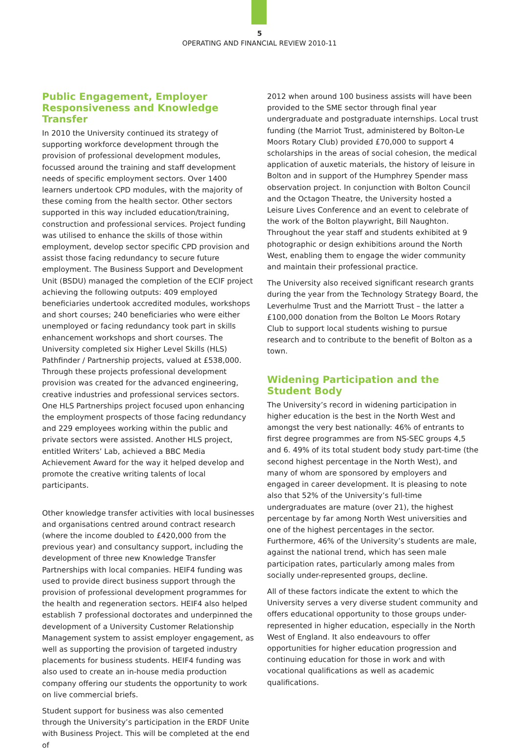5
OPERATING AND FINANCIAL REVIEW 2010-11
Public Engagement, Employer Responsiveness and Knowledge Transfer
In 2010 the University continued its strategy of supporting workforce development through the provision of professional development modules, focussed around the training and staff development needs of specific employment sectors. Over 1400 learners undertook CPD modules, with the majority of these coming from the health sector. Other sectors supported in this way included education/training, construction and professional services. Project funding was utilised to enhance the skills of those within employment, develop sector specific CPD provision and assist those facing redundancy to secure future employment. The Business Support and Development Unit (BSDU) managed the completion of the ECIF project achieving the following outputs: 409 employed beneficiaries undertook accredited modules, workshops and short courses; 240 beneficiaries who were either unemployed or facing redundancy took part in skills enhancement workshops and short courses. The University completed six Higher Level Skills (HLS) Pathfinder / Partnership projects, valued at £538,000. Through these projects professional development provision was created for the advanced engineering, creative industries and professional services sectors. One HLS Partnerships project focused upon enhancing the employment prospects of those facing redundancy and 229 employees working within the public and private sectors were assisted. Another HLS project, entitled Writers’ Lab, achieved a BBC Media Achievement Award for the way it helped develop and promote the creative writing talents of local participants.
Other knowledge transfer activities with local businesses and organisations centred around contract research (where the income doubled to £420,000 from the previous year) and consultancy support, including the development of three new Knowledge Transfer Partnerships with local companies. HEIF4 funding was used to provide direct business support through the provision of professional development programmes for the health and regeneration sectors. HEIF4 also helped establish 7 professional doctorates and underpinned the development of a University Customer Relationship Management system to assist employer engagement, as well as supporting the provision of targeted industry placements for business students. HEIF4 funding was also used to create an in-house media production company offering our students the opportunity to work on live commercial briefs.
Student support for business was also cemented through the University’s participation in the ERDF Unite with Business Project. This will be completed at the end of
2012 when around 100 business assists will have been provided to the SME sector through final year undergraduate and postgraduate internships. Local trust funding (the Marriot Trust, administered by Bolton-Le Moors Rotary Club) provided £70,000 to support 4 scholarships in the areas of social cohesion, the medical application of auxetic materials, the history of leisure in Bolton and in support of the Humphrey Spender mass observation project. In conjunction with Bolton Council and the Octagon Theatre, the University hosted a Leisure Lives Conference and an event to celebrate of the work of the Bolton playwright, Bill Naughton. Throughout the year staff and students exhibited at 9 photographic or design exhibitions around the North West, enabling them to engage the wider community and maintain their professional practice.
The University also received significant research grants during the year from the Technology Strategy Board, the Leverhulme Trust and the Marriott Trust – the latter a £100,000 donation from the Bolton Le Moors Rotary Club to support local students wishing to pursue research and to contribute to the benefit of Bolton as a town.
Widening Participation and the Student Body
The University’s record in widening participation in higher education is the best in the North West and amongst the very best nationally: 46% of entrants to first degree programmes are from NS-SEC groups 4,5 and 6. 49% of its total student body study part-time (the second highest percentage in the North West), and many of whom are sponsored by employers and engaged in career development. It is pleasing to note also that 52% of the University’s full-time undergraduates are mature (over 21), the highest percentage by far among North West universities and one of the highest percentages in the sector. Furthermore, 46% of the University’s students are male, against the national trend, which has seen male participation rates, particularly among males from socially under-represented groups, decline.
All of these factors indicate the extent to which the University serves a very diverse student community and offers educational opportunity to those groups under-represented in higher education, especially in the North West of England. It also endeavours to offer opportunities for higher education progression and continuing education for those in work and with vocational qualifications as well as academic qualifications.